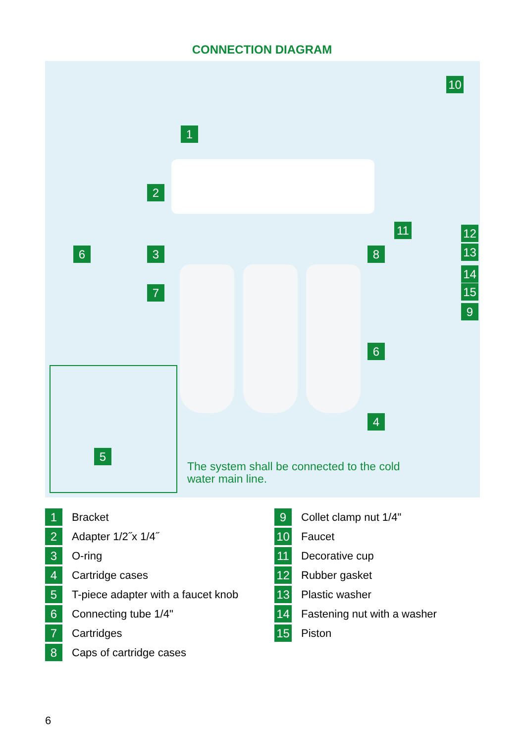CONNECTION DIAGRAM
1
2
3
6
7
8
10
11 12
13
14
15
9
6
4
5
The system shall be connected to the cold
water main line.
1 Bracket
2 Adapter 1/2˝x 1/4˝
3 O-ring
4 Cartridge cases
5 T-piece adapter with a faucet knob
6 Connecting tube 1/4"
7 Cartridges
8 Caps of cartridge cases
9 Collet clamp nut 1/4"
10 Faucet
11 Decorative cup
12 Rubber gasket
13 Plastic washer
14 Fastening nut with a washer
15 Piston
6